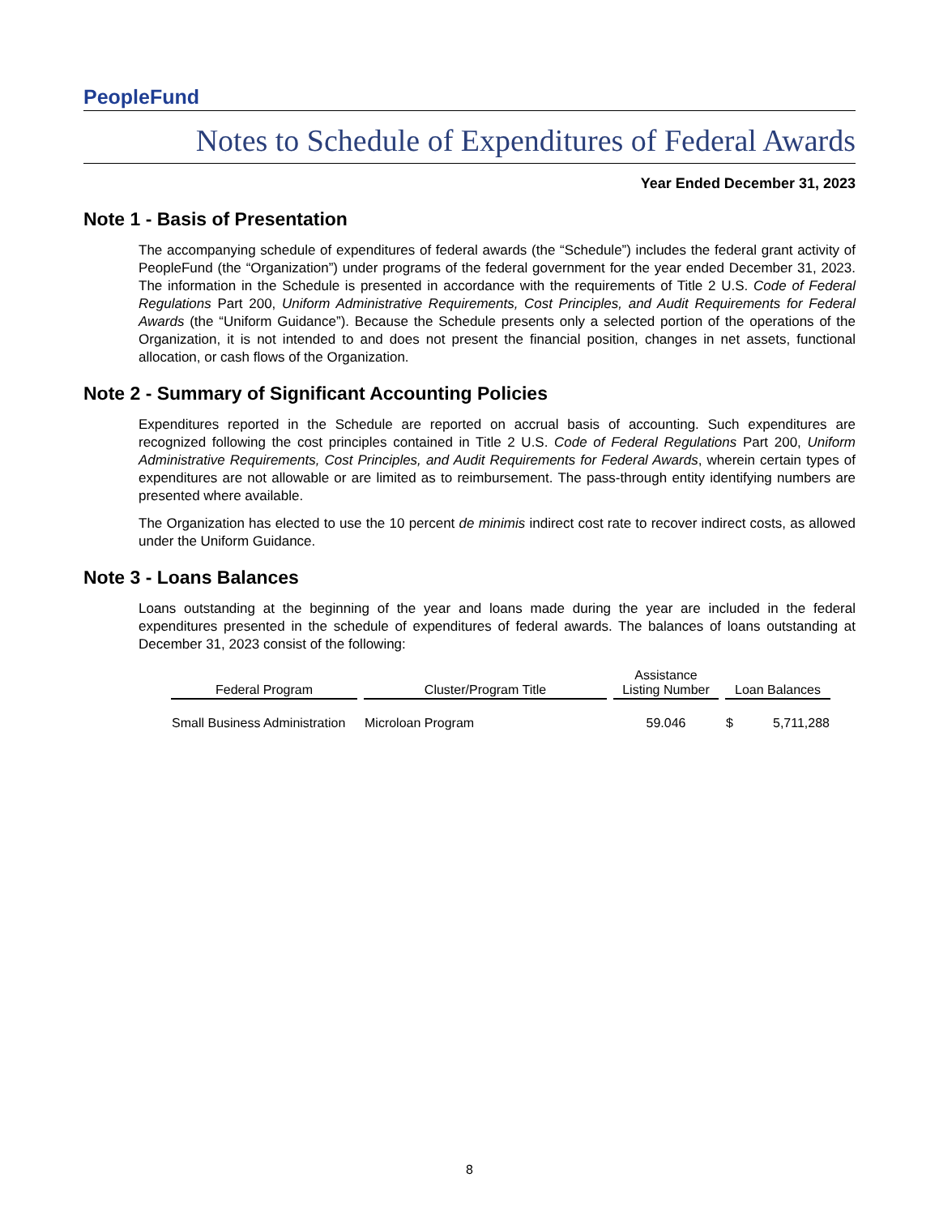PeopleFund
Notes to Schedule of Expenditures of Federal Awards
Year Ended December 31, 2023
Note 1 - Basis of Presentation
The accompanying schedule of expenditures of federal awards (the “Schedule”) includes the federal grant activity of PeopleFund (the “Organization”) under programs of the federal government for the year ended December 31, 2023. The information in the Schedule is presented in accordance with the requirements of Title 2 U.S. Code of Federal Regulations Part 200, Uniform Administrative Requirements, Cost Principles, and Audit Requirements for Federal Awards (the “Uniform Guidance”). Because the Schedule presents only a selected portion of the operations of the Organization, it is not intended to and does not present the financial position, changes in net assets, functional allocation, or cash flows of the Organization.
Note 2 - Summary of Significant Accounting Policies
Expenditures reported in the Schedule are reported on accrual basis of accounting. Such expenditures are recognized following the cost principles contained in Title 2 U.S. Code of Federal Regulations Part 200, Uniform Administrative Requirements, Cost Principles, and Audit Requirements for Federal Awards, wherein certain types of expenditures are not allowable or are limited as to reimbursement. The pass-through entity identifying numbers are presented where available.
The Organization has elected to use the 10 percent de minimis indirect cost rate to recover indirect costs, as allowed under the Uniform Guidance.
Note 3 - Loans Balances
Loans outstanding at the beginning of the year and loans made during the year are included in the federal expenditures presented in the schedule of expenditures of federal awards. The balances of loans outstanding at December 31, 2023 consist of the following:
| Federal Program | Cluster/Program Title | Assistance Listing Number | Loan Balances | |
| --- | --- | --- | --- | --- |
| Small Business Administration | Microloan Program | 59.046 | $ | 5,711,288 |
8